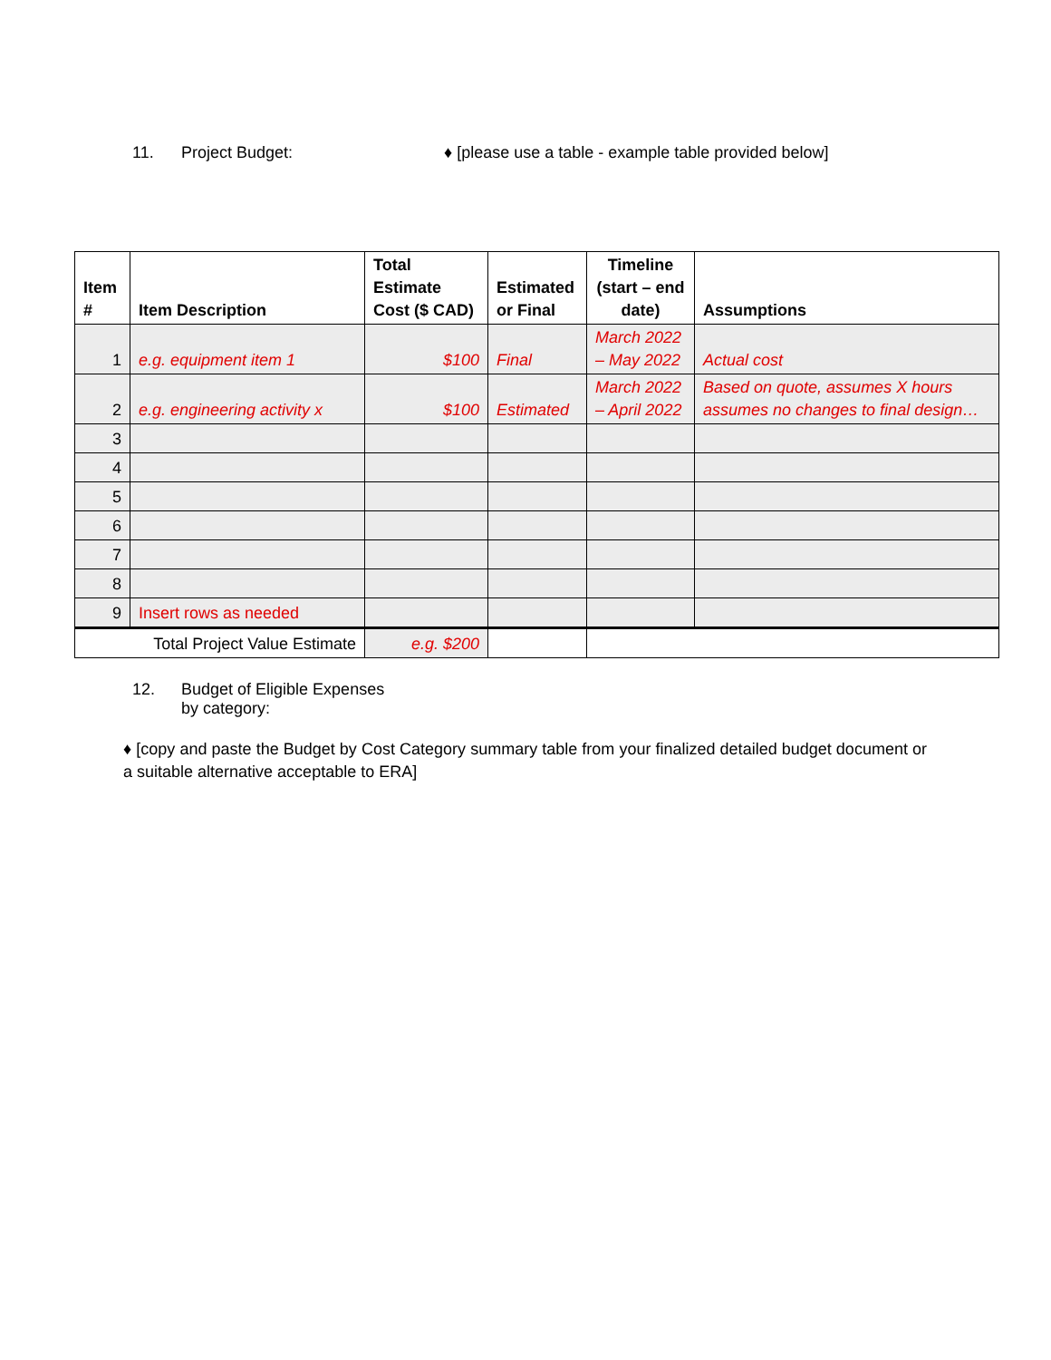11. Project Budget: ♦ [please use a table - example table provided below]
| Item # | Item Description | Total Estimate Cost ($ CAD) | Estimated or Final | Timeline (start – end date) | Assumptions |
| --- | --- | --- | --- | --- | --- |
| 1 | e.g. equipment item 1 | $100 | Final | March 2022 – May 2022 | Actual cost |
| 2 | e.g. engineering activity x | $100 | Estimated | March 2022 – April 2022 | Based on quote, assumes X hours assumes no changes to final design… |
| 3 | | | | | |
| 4 | | | | | |
| 5 | | | | | |
| 6 | | | | | |
| 7 | | | | | |
| 8 | | | | | |
| 9 | Insert rows as needed | | | | |
| Total Project Value Estimate | | e.g. $200 | | | |
12. Budget of Eligible Expenses
by category:
♦ [copy and paste the Budget by Cost Category summary table from your finalized detailed budget document or a suitable alternative acceptable to ERA]